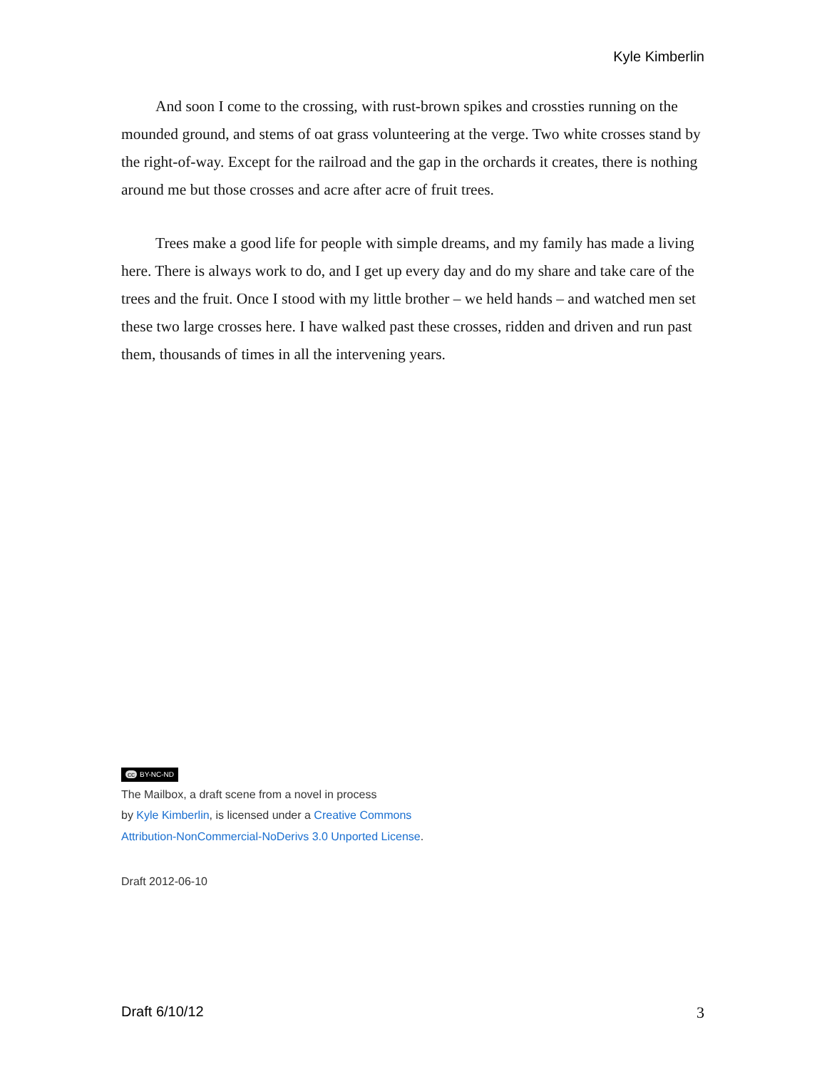Kyle Kimberlin
And soon I come to the crossing, with rust-brown spikes and crossties running on the mounded ground, and stems of oat grass volunteering at the verge. Two white crosses stand by the right-of-way. Except for the railroad and the gap in the orchards it creates, there is nothing around me but those crosses and acre after acre of fruit trees.
Trees make a good life for people with simple dreams, and my family has made a living here. There is always work to do, and I get up every day and do my share and take care of the trees and the fruit. Once I stood with my little brother – we held hands – and watched men set these two large crosses here. I have walked past these crosses, ridden and driven and run past them, thousands of times in all the intervening years.
cc BY-NC-ND
The Mailbox, a draft scene from a novel in process
by Kyle Kimberlin, is licensed under a Creative Commons
Attribution-NonCommercial-NoDerivs 3.0 Unported License.
Draft 2012-06-10
Draft 6/10/12 3